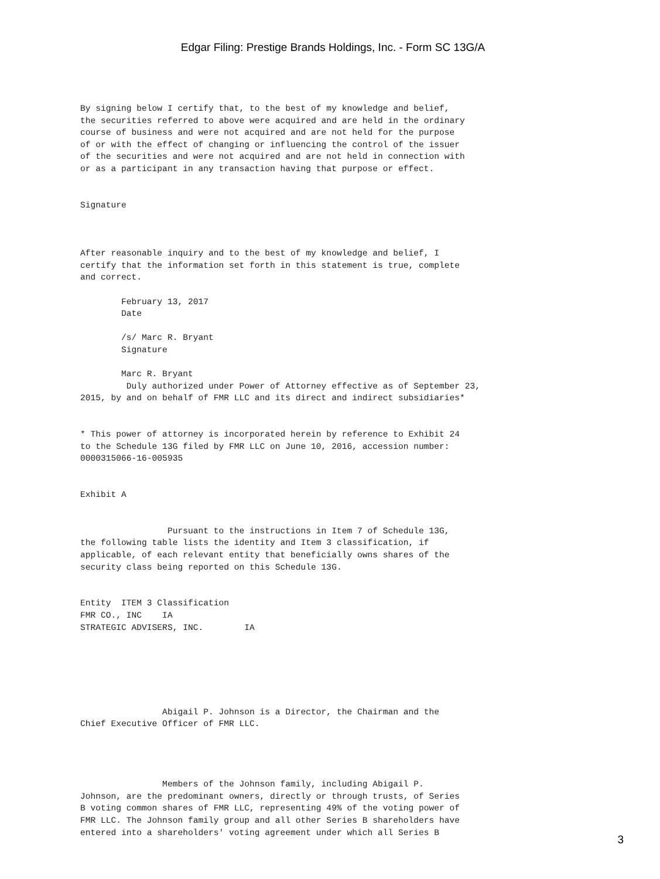Edgar Filing: Prestige Brands Holdings, Inc. - Form SC 13G/A
By signing below I certify that, to the best of my knowledge and belief,
the securities referred to above were acquired and are held in the ordinary
course of business and were not acquired and are not held for the purpose
of or with the effect of changing or influencing the control of the issuer
of the securities and were not acquired and are not held in connection with
or as a participant in any transaction having that purpose or effect.


Signature



After reasonable inquiry and to the best of my knowledge and belief, I
certify that the information set forth in this statement is true, complete
and correct.

        February 13, 2017
        Date

        /s/ Marc R. Bryant
        Signature

        Marc R. Bryant
         Duly authorized under Power of Attorney effective as of September 23,
2015, by and on behalf of FMR LLC and its direct and indirect subsidiaries*


* This power of attorney is incorporated herein by reference to Exhibit 24
to the Schedule 13G filed by FMR LLC on June 10, 2016, accession number:
0000315066-16-005935


Exhibit A


                 Pursuant to the instructions in Item 7 of Schedule 13G,
the following table lists the identity and Item 3 classification, if
applicable, of each relevant entity that beneficially owns shares of the
security class being reported on this Schedule 13G.


Entity  ITEM 3 Classification
FMR CO., INC    IA
STRATEGIC ADVISERS, INC.        IA






                Abigail P. Johnson is a Director, the Chairman and the
Chief Executive Officer of FMR LLC.




                Members of the Johnson family, including Abigail P.
Johnson, are the predominant owners, directly or through trusts, of Series
B voting common shares of FMR LLC, representing 49% of the voting power of
FMR LLC. The Johnson family group and all other Series B shareholders have
entered into a shareholders' voting agreement under which all Series B
3